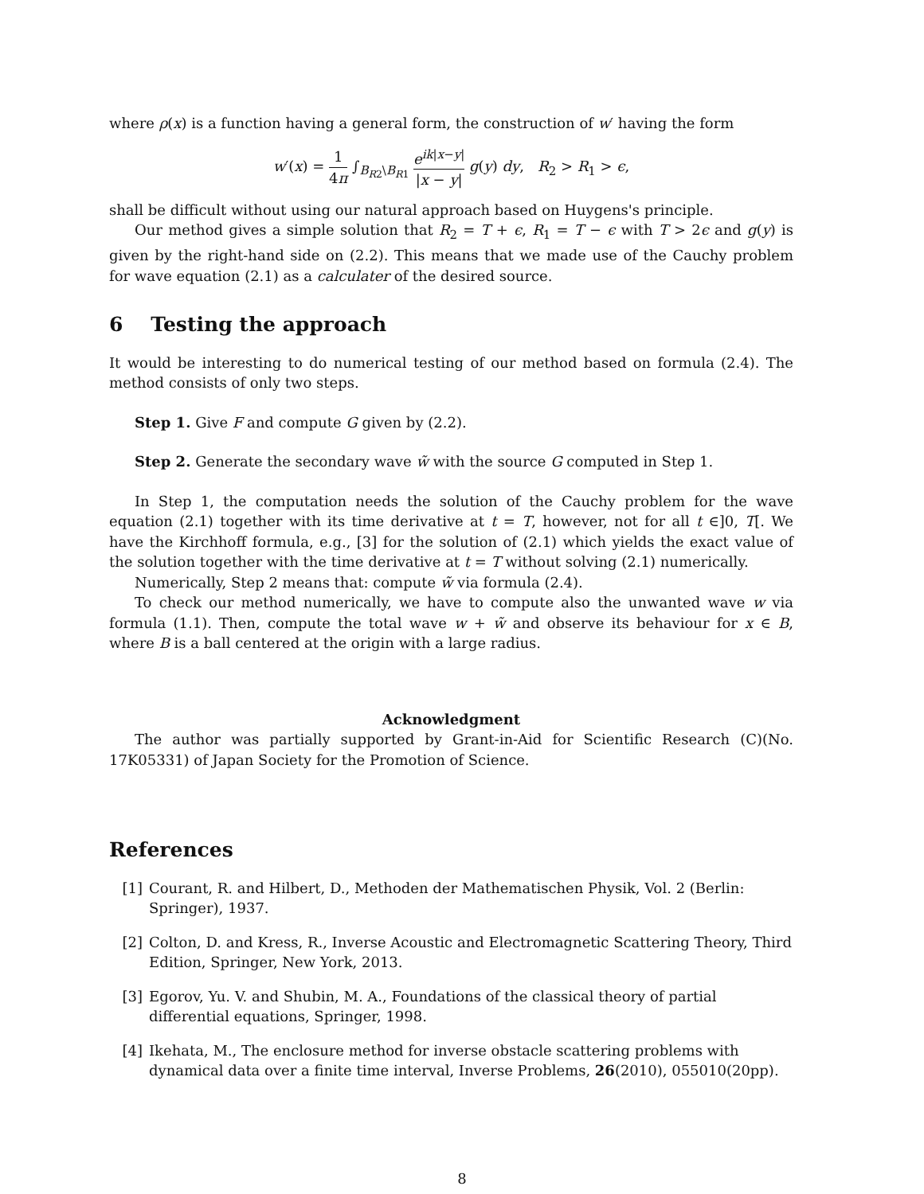where ρ(x) is a function having a general form, the construction of w′ having the form
w′(x) = 1 4π ∫<sub>B<sub>R2</sub>\B<sub>R1</sub></sub> e<sup>ik|x−y|</sup> |x − y| g(y) dy, R<sub>2</sub> > R<sub>1</sub> > ϵ,
shall be difficult without using our natural approach based on Huygens's principle.
Our method gives a simple solution that R<sub>2</sub> = T + ϵ, R<sub>1</sub> = T − ϵ with T > 2ϵ and g(y) is given by the right-hand side on (2.2). This means that we made use of the Cauchy problem for wave equation (2.1) as a calculater of the desired source.
6 Testing the approach
It would be interesting to do numerical testing of our method based on formula (2.4). The method consists of only two steps.
Step 1. Give F and compute G given by (2.2).
Step 2. Generate the secondary wave w̃ with the source G computed in Step 1.
In Step 1, the computation needs the solution of the Cauchy problem for the wave equation (2.1) together with its time derivative at t = T, however, not for all t ∈]0, T[. We have the Kirchhoff formula, e.g., [3] for the solution of (2.1) which yields the exact value of the solution together with the time derivative at t = T without solving (2.1) numerically.
Numerically, Step 2 means that: compute w̃ via formula (2.4).
To check our method numerically, we have to compute also the unwanted wave w via formula (1.1). Then, compute the total wave w + w̃ and observe its behaviour for x ∈ B, where B is a ball centered at the origin with a large radius.
Acknowledgment
The author was partially supported by Grant-in-Aid for Scientific Research (C)(No. 17K05331) of Japan Society for the Promotion of Science.
References
[1] Courant, R. and Hilbert, D., Methoden der Mathematischen Physik, Vol. 2 (Berlin: Springer), 1937.
[2] Colton, D. and Kress, R., Inverse Acoustic and Electromagnetic Scattering Theory, Third Edition, Springer, New York, 2013.
[3] Egorov, Yu. V. and Shubin, M. A., Foundations of the classical theory of partial differential equations, Springer, 1998.
[4] Ikehata, M., The enclosure method for inverse obstacle scattering problems with dynamical data over a finite time interval, Inverse Problems, 26(2010), 055010(20pp).
8